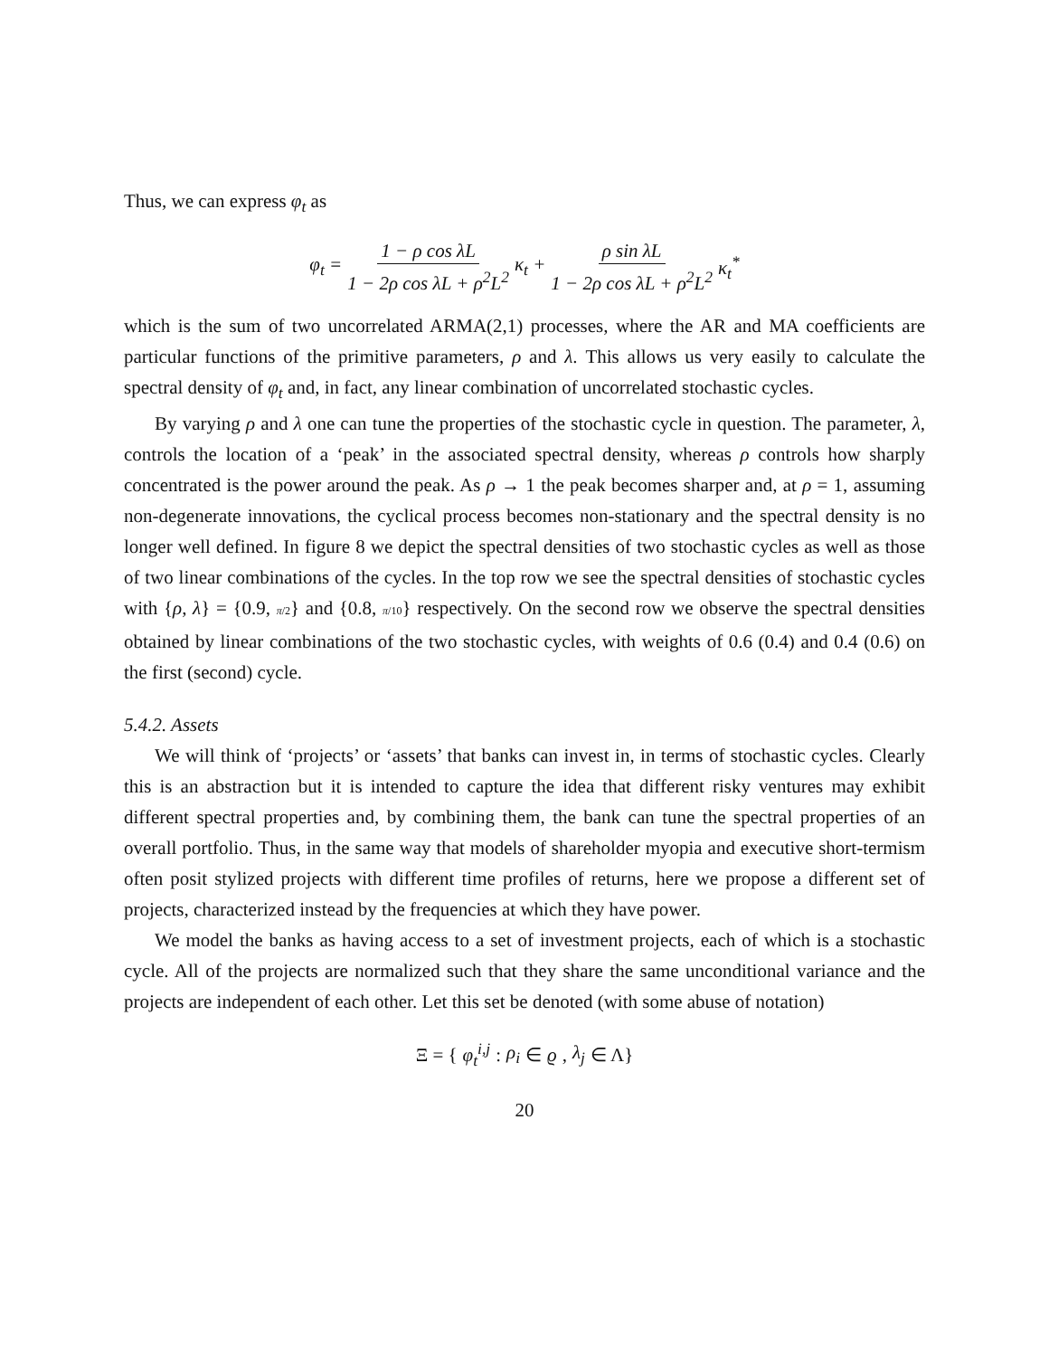Thus, we can express φ<sub>t</sub> as
φ<sub>t</sub> = 1 − ρ cos λL 1 − 2ρ cos λL + ρ<sup>2</sup>L<sup>2</sup> κ<sub>t</sub> + ρ sin λL 1 − 2ρ cos λL + ρ<sup>2</sup>L<sup>2</sup> κ<sub>t</sub><sup>*</sup>
which is the sum of two uncorrelated ARMA(2,1) processes, where the AR and MA coefficients are particular functions of the primitive parameters, ρ and λ. This allows us very easily to calculate the spectral density of φ<sub>t</sub> and, in fact, any linear combination of uncorrelated stochastic cycles.
By varying ρ and λ one can tune the properties of the stochastic cycle in question. The parameter, λ, controls the location of a ‘peak’ in the associated spectral density, whereas ρ controls how sharply concentrated is the power around the peak. As ρ → 1 the peak becomes sharper and, at ρ = 1, assuming non-degenerate innovations, the cyclical process becomes non-stationary and the spectral density is no longer well defined. In figure 8 we depict the spectral densities of two stochastic cycles as well as those of two linear combinations of the cycles. In the top row we see the spectral densities of stochastic cycles with {ρ, λ} = {0.9, π/2} and {0.8, π/10} respectively. On the second row we observe the spectral densities obtained by linear combinations of the two stochastic cycles, with weights of 0.6 (0.4) and 0.4 (0.6) on the first (second) cycle.
5.4.2. Assets
We will think of ‘projects’ or ‘assets’ that banks can invest in, in terms of stochastic cycles. Clearly this is an abstraction but it is intended to capture the idea that different risky ventures may exhibit different spectral properties and, by combining them, the bank can tune the spectral properties of an overall portfolio. Thus, in the same way that models of shareholder myopia and executive short-termism often posit stylized projects with different time profiles of returns, here we propose a different set of projects, characterized instead by the frequencies at which they have power.
We model the banks as having access to a set of investment projects, each of which is a stochastic cycle. All of the projects are normalized such that they share the same unconditional variance and the projects are independent of each other. Let this set be denoted (with some abuse of notation)
Ξ = { φ<sub>t</sub><sup>i,j</sup> : ρ<sub>i</sub> ∈ ϱ, λ<sub>j</sub> ∈ Λ}
20